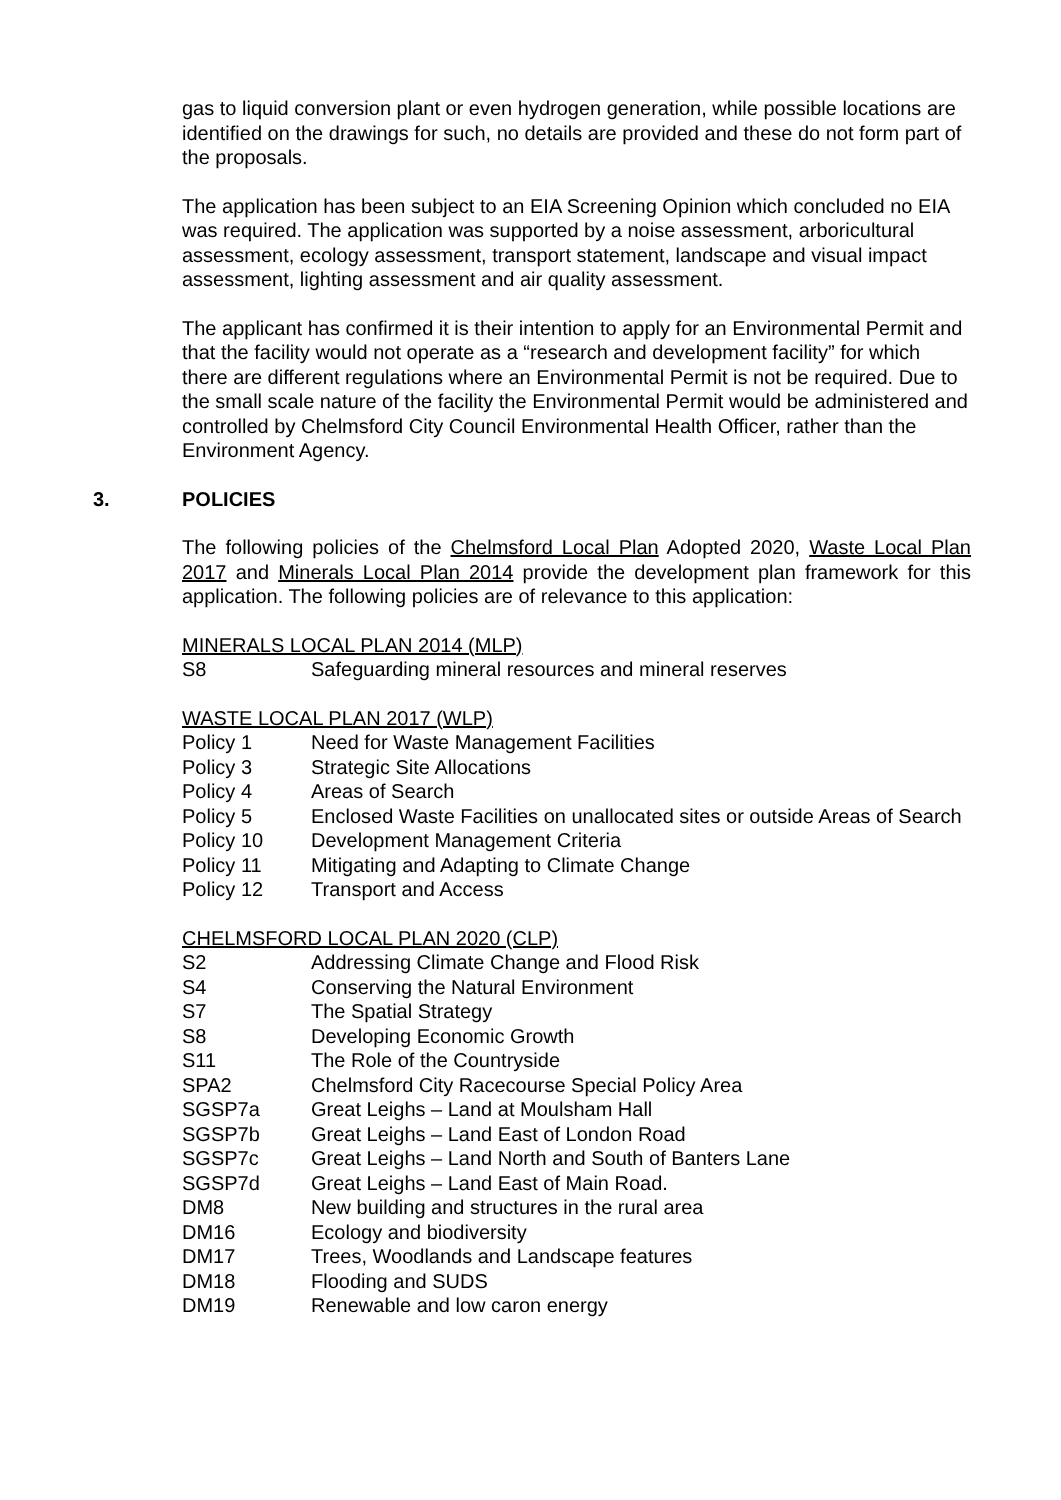gas to liquid conversion plant or even hydrogen generation, while possible locations are identified on the drawings for such, no details are provided and these do not form part of the proposals.
The application has been subject to an EIA Screening Opinion which concluded no EIA was required. The application was supported by a noise assessment, arboricultural assessment, ecology assessment, transport statement, landscape and visual impact assessment, lighting assessment and air quality assessment.
The applicant has confirmed it is their intention to apply for an Environmental Permit and that the facility would not operate as a “research and development facility” for which there are different regulations where an Environmental Permit is not be required. Due to the small scale nature of the facility the Environmental Permit would be administered and controlled by Chelmsford City Council Environmental Health Officer, rather than the Environment Agency.
3. POLICIES
The following policies of the Chelmsford Local Plan Adopted 2020, Waste Local Plan 2017 and Minerals Local Plan 2014 provide the development plan framework for this application. The following policies are of relevance to this application:
MINERALS LOCAL PLAN 2014 (MLP)
| S8 | Safeguarding mineral resources and mineral reserves |
WASTE LOCAL PLAN 2017 (WLP)
| Policy 1 | Need for Waste Management Facilities |
| Policy 3 | Strategic Site Allocations |
| Policy 4 | Areas of Search |
| Policy 5 | Enclosed Waste Facilities on unallocated sites or outside Areas of Search |
| Policy 10 | Development Management Criteria |
| Policy 11 | Mitigating and Adapting to Climate Change |
| Policy 12 | Transport and Access |
CHELMSFORD LOCAL PLAN 2020 (CLP)
| S2 | Addressing Climate Change and Flood Risk |
| S4 | Conserving the Natural Environment |
| S7 | The Spatial Strategy |
| S8 | Developing Economic Growth |
| S11 | The Role of the Countryside |
| SPA2 | Chelmsford City Racecourse Special Policy Area |
| SGSP7a | Great Leighs – Land at Moulsham Hall |
| SGSP7b | Great Leighs – Land East of London Road |
| SGSP7c | Great Leighs – Land North and South of Banters Lane |
| SGSP7d | Great Leighs – Land East of Main Road. |
| DM8 | New building and structures in the rural area |
| DM16 | Ecology and biodiversity |
| DM17 | Trees, Woodlands and Landscape features |
| DM18 | Flooding and SUDS |
| DM19 | Renewable and low caron energy |